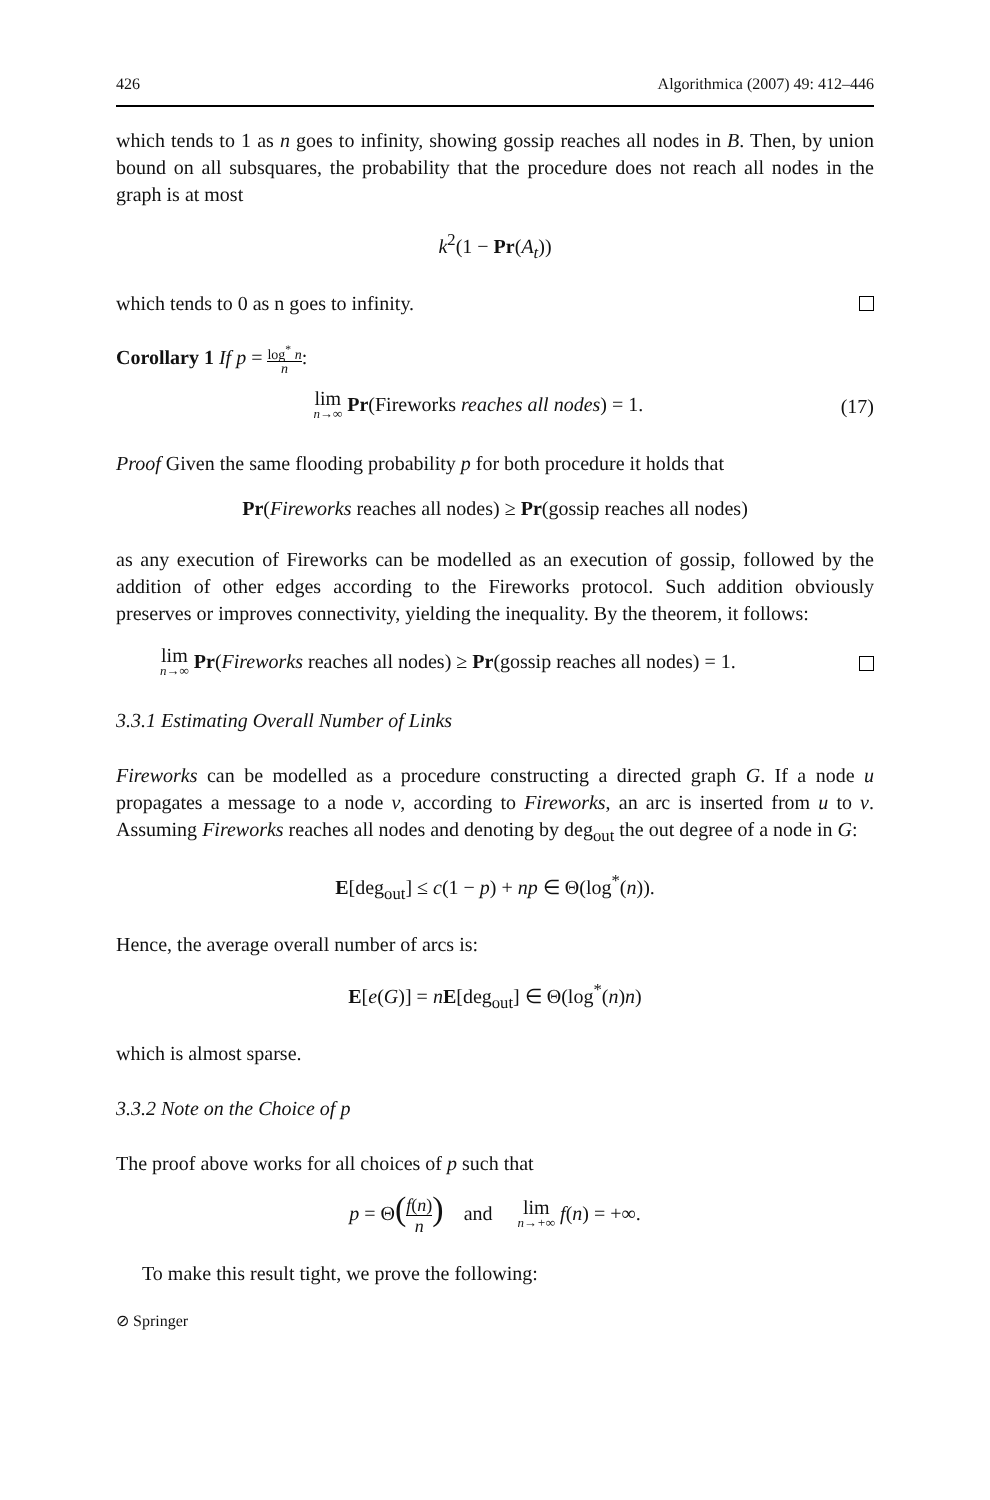426 Algorithmica (2007) 49: 412–446
which tends to 1 as n goes to infinity, showing gossip reaches all nodes in B. Then, by union bound on all subsquares, the probability that the procedure does not reach all nodes in the graph is at most
k<sup>2</sup>(1 − Pr(A<sub>t</sub>))
which tends to 0 as n goes to infinity.
Corollary 1 If p = log<sup>*</sup> n n:
lim n→∞ Pr(Fireworks reaches all nodes) = 1. (17)
Proof Given the same flooding probability p for both procedure it holds that
Pr(Fireworks reaches all nodes) ≥ Pr(gossip reaches all nodes)
as any execution of Fireworks can be modelled as an execution of gossip, followed by the addition of other edges according to the Fireworks protocol. Such addition obviously preserves or improves connectivity, yielding the inequality. By the theorem, it follows:
lim n→∞ Pr(Fireworks reaches all nodes) ≥ Pr(gossip reaches all nodes) = 1.
3.3.1 Estimating Overall Number of Links
Fireworks can be modelled as a procedure constructing a directed graph G. If a node u propagates a message to a node v, according to Fireworks, an arc is inserted from u to v. Assuming Fireworks reaches all nodes and denoting by deg<sub>out</sub> the out degree of a node in G:
E[deg<sub>out</sub>] ≤ c(1 − p) + np ∈ Θ(log<sup>*</sup>(n)).
Hence, the average overall number of arcs is:
E[e(G)] = nE[deg<sub>out</sub>] ∈ Θ(log<sup>*</sup>(n)n)
which is almost sparse.
3.3.2 Note on the Choice of p
The proof above works for all choices of p such that
p = Θ(f(n) n) and lim n→+∞ f(n) = +∞.
To make this result tight, we prove the following:
⊘ Springer